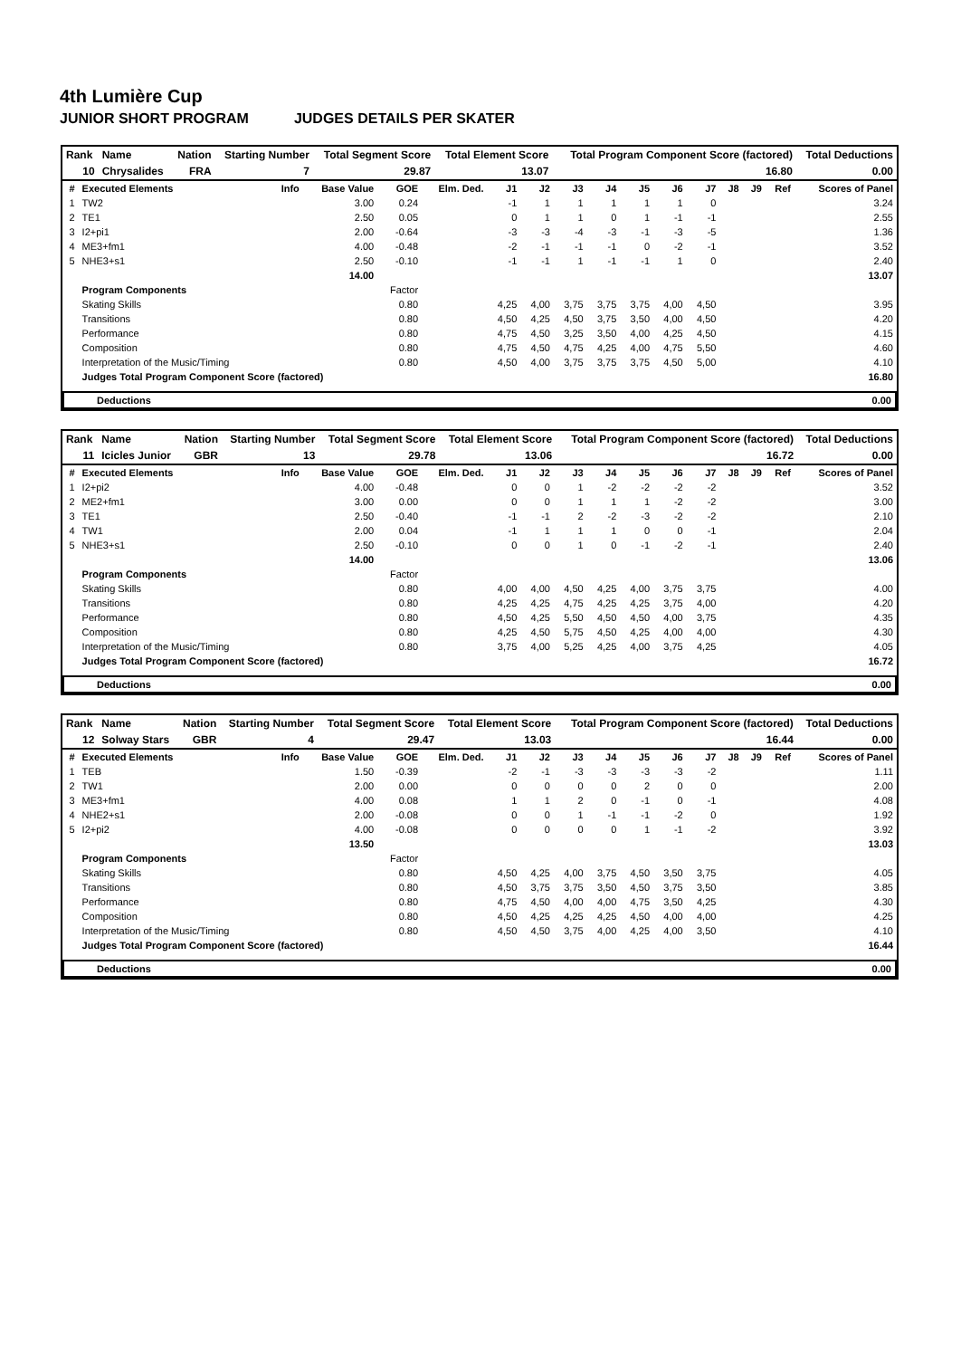4th Lumière Cup
JUNIOR SHORT PROGRAM JUDGES DETAILS PER SKATER
| Rank | Name | Nation | Starting Number | Total Segment Score | Total Element Score | Total Program Component Score (factored) | Total Deductions |
| 10 | Chrysalides | FRA | 7 | 29.87 | 13.07 | 16.80 | 0.00 |
| # | Executed Elements | Info | Base Value | GOE | Elm. Ded. | J1 | J2 | J3 | J4 | J5 | J6 | J7 | J8 | J9 | Ref | Scores of Panel |
| --- | --- | --- | --- | --- | --- | --- | --- | --- | --- | --- | --- | --- | --- | --- | --- | --- |
| 1 | TW2 | | 3.00 | 0.24 | | -1 | 1 | 1 | 1 | 1 | 1 | 0 | | | | 3.24 |
| 2 | TE1 | | 2.50 | 0.05 | | 0 | 1 | 1 | 0 | 1 | -1 | -1 | | | | 2.55 |
| 3 | I2+pi1 | | 2.00 | -0.64 | | -3 | -3 | -4 | -3 | -1 | -3 | -5 | | | | 1.36 |
| 4 | ME3+fm1 | | 4.00 | -0.48 | | -2 | -1 | -1 | -1 | 0 | -2 | -1 | | | | 3.52 |
| 5 | NHE3+s1 | | 2.50 | -0.10 | | -1 | -1 | 1 | -1 | -1 | 1 | 0 | | | | 2.40 |
| | | | 14.00 | | | | | | | | | | | | | 13.07 |
| | Program Components | | | Factor | | | | | | | | | | | | |
| | Skating Skills | | | 0.80 | | 4,25 | 4,00 | 3,75 | 3,75 | 3,75 | 4,00 | 4,50 | | | | 3.95 |
| | Transitions | | | 0.80 | | 4,50 | 4,25 | 4,50 | 3,75 | 3,50 | 4,00 | 4,50 | | | | 4.20 |
| | Performance | | | 0.80 | | 4,75 | 4,50 | 3,25 | 3,50 | 4,00 | 4,25 | 4,50 | | | | 4.15 |
| | Composition | | | 0.80 | | 4,75 | 4,50 | 4,75 | 4,25 | 4,00 | 4,75 | 5,50 | | | | 4.60 |
| | Interpretation of the Music/Timing | | | 0.80 | | 4,50 | 4,00 | 3,75 | 3,75 | 3,75 | 4,50 | 5,00 | | | | 4.10 |
| | Judges Total Program Component Score (factored) | | | | | | | | | | | | | | | 16.80 |
| Deductions | 0.00 |
| Rank | Name | Nation | Starting Number | Total Segment Score | Total Element Score | Total Program Component Score (factored) | Total Deductions |
| 11 | Icicles Junior | GBR | 13 | 29.78 | 13.06 | 16.72 | 0.00 |
| # | Executed Elements | Info | Base Value | GOE | Elm. Ded. | J1 | J2 | J3 | J4 | J5 | J6 | J7 | J8 | J9 | Ref | Scores of Panel |
| --- | --- | --- | --- | --- | --- | --- | --- | --- | --- | --- | --- | --- | --- | --- | --- | --- |
| 1 | I2+pi2 | | 4.00 | -0.48 | | 0 | 0 | 1 | -2 | -2 | -2 | -2 | | | | 3.52 |
| 2 | ME2+fm1 | | 3.00 | 0.00 | | 0 | 0 | 1 | 1 | 1 | -2 | -2 | | | | 3.00 |
| 3 | TE1 | | 2.50 | -0.40 | | -1 | -1 | 2 | -2 | -3 | -2 | -2 | | | | 2.10 |
| 4 | TW1 | | 2.00 | 0.04 | | -1 | 1 | 1 | 1 | 0 | 0 | -1 | | | | 2.04 |
| 5 | NHE3+s1 | | 2.50 | -0.10 | | 0 | 0 | 1 | 0 | -1 | -2 | -1 | | | | 2.40 |
| | | | 14.00 | | | | | | | | | | | | | 13.06 |
| | Program Components | | | Factor | | | | | | | | | | | | |
| | Skating Skills | | | 0.80 | | 4,00 | 4,00 | 4,50 | 4,25 | 4,00 | 3,75 | 3,75 | | | | 4.00 |
| | Transitions | | | 0.80 | | 4,25 | 4,25 | 4,75 | 4,25 | 4,25 | 3,75 | 4,00 | | | | 4.20 |
| | Performance | | | 0.80 | | 4,50 | 4,25 | 5,50 | 4,50 | 4,50 | 4,00 | 3,75 | | | | 4.35 |
| | Composition | | | 0.80 | | 4,25 | 4,50 | 5,75 | 4,50 | 4,25 | 4,00 | 4,00 | | | | 4.30 |
| | Interpretation of the Music/Timing | | | 0.80 | | 3,75 | 4,00 | 5,25 | 4,25 | 4,00 | 3,75 | 4,25 | | | | 4.05 |
| | Judges Total Program Component Score (factored) | | | | | | | | | | | | | | | 16.72 |
| Deductions | 0.00 |
| Rank | Name | Nation | Starting Number | Total Segment Score | Total Element Score | Total Program Component Score (factored) | Total Deductions |
| 12 | Solway Stars | GBR | 4 | 29.47 | 13.03 | 16.44 | 0.00 |
| # | Executed Elements | Info | Base Value | GOE | Elm. Ded. | J1 | J2 | J3 | J4 | J5 | J6 | J7 | J8 | J9 | Ref | Scores of Panel |
| --- | --- | --- | --- | --- | --- | --- | --- | --- | --- | --- | --- | --- | --- | --- | --- | --- |
| 1 | TEB | | 1.50 | -0.39 | | -2 | -1 | -3 | -3 | -3 | -3 | -2 | | | | 1.11 |
| 2 | TW1 | | 2.00 | 0.00 | | 0 | 0 | 0 | 0 | 2 | 0 | 0 | | | | 2.00 |
| 3 | ME3+fm1 | | 4.00 | 0.08 | | 1 | 1 | 2 | 0 | -1 | 0 | -1 | | | | 4.08 |
| 4 | NHE2+s1 | | 2.00 | -0.08 | | 0 | 0 | 1 | -1 | -1 | -2 | 0 | | | | 1.92 |
| 5 | I2+pi2 | | 4.00 | -0.08 | | 0 | 0 | 0 | 0 | 1 | -1 | -2 | | | | 3.92 |
| | | | 13.50 | | | | | | | | | | | | | 13.03 |
| | Program Components | | | Factor | | | | | | | | | | | | |
| | Skating Skills | | | 0.80 | | 4,50 | 4,25 | 4,00 | 3,75 | 4,50 | 3,50 | 3,75 | | | | 4.05 |
| | Transitions | | | 0.80 | | 4,50 | 3,75 | 3,75 | 3,50 | 4,50 | 3,75 | 3,50 | | | | 3.85 |
| | Performance | | | 0.80 | | 4,75 | 4,50 | 4,00 | 4,00 | 4,75 | 3,50 | 4,25 | | | | 4.30 |
| | Composition | | | 0.80 | | 4,50 | 4,25 | 4,25 | 4,25 | 4,50 | 4,00 | 4,00 | | | | 4.25 |
| | Interpretation of the Music/Timing | | | 0.80 | | 4,50 | 4,50 | 3,75 | 4,00 | 4,25 | 4,00 | 3,50 | | | | 4.10 |
| | Judges Total Program Component Score (factored) | | | | | | | | | | | | | | | 16.44 |
| Deductions | 0.00 |